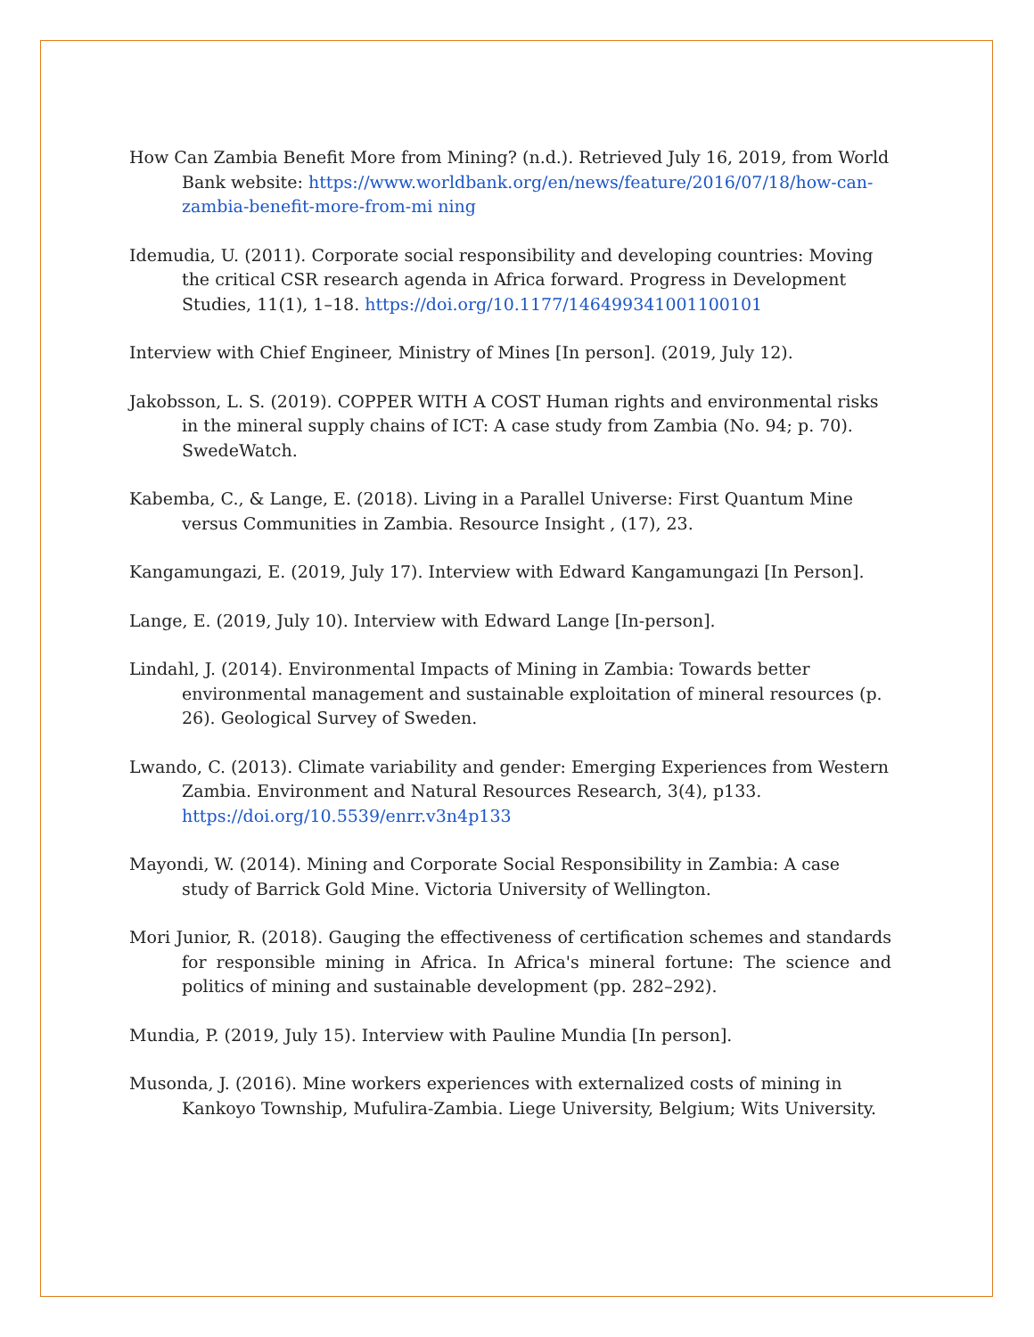How Can Zambia Benefit More from Mining? (n.d.). Retrieved July 16, 2019, from World Bank website: https://www.worldbank.org/en/news/feature/2016/07/18/how-can-zambia-benefit-more-from-mi ning
Idemudia, U. (2011). Corporate social responsibility and developing countries: Moving the critical CSR research agenda in Africa forward. Progress in Development Studies, 11(1), 1–18. https://doi.org/10.1177/146499341001100101
Interview with Chief Engineer, Ministry of Mines [In person]. (2019, July 12).
Jakobsson, L. S. (2019). COPPER WITH A COST Human rights and environmental risks in the mineral supply chains of ICT: A case study from Zambia (No. 94; p. 70). SwedeWatch.
Kabemba, C., & Lange, E. (2018). Living in a Parallel Universe: First Quantum Mine versus Communities in Zambia. Resource Insight , (17), 23.
Kangamungazi, E. (2019, July 17). Interview with Edward Kangamungazi [In Person].
Lange, E. (2019, July 10). Interview with Edward Lange [In-person].
Lindahl, J. (2014). Environmental Impacts of Mining in Zambia: Towards better environmental management and sustainable exploitation of mineral resources (p. 26). Geological Survey of Sweden.
Lwando, C. (2013). Climate variability and gender: Emerging Experiences from Western Zambia. Environment and Natural Resources Research, 3(4), p133. https://doi.org/10.5539/enrr.v3n4p133
Mayondi, W. (2014). Mining and Corporate Social Responsibility in Zambia: A case study of Barrick Gold Mine. Victoria University of Wellington.
Mori Junior, R. (2018). Gauging the effectiveness of certification schemes and standards for responsible mining in Africa. In Africa's mineral fortune: The science and politics of mining and sustainable development (pp. 282–292).
Mundia, P. (2019, July 15). Interview with Pauline Mundia [In person].
Musonda, J. (2016). Mine workers experiences with externalized costs of mining in Kankoyo Township, Mufulira-Zambia. Liege University, Belgium; Wits University.